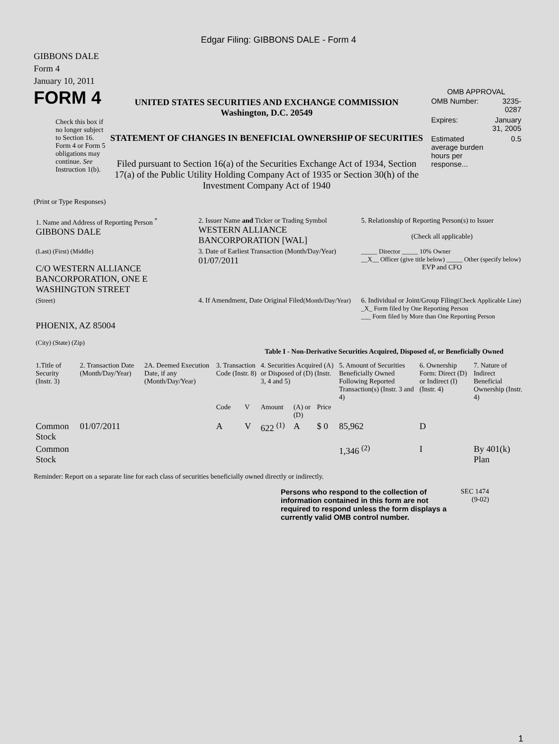Edgar Filing: GIBBONS DALE - Form 4
GIBBONS DALE
Form 4
January 10, 2011
FORM 4
Check this box if no longer subject to Section 16. Form 4 or Form 5 obligations may continue. See Instruction 1(b).
UNITED STATES SECURITIES AND EXCHANGE COMMISSION
Washington, D.C. 20549
STATEMENT OF CHANGES IN BENEFICIAL OWNERSHIP OF SECURITIES
Filed pursuant to Section 16(a) of the Securities Exchange Act of 1934, Section 17(a) of the Public Utility Holding Company Act of 1935 or Section 30(h) of the Investment Company Act of 1940
OMB APPROVAL
| OMB Number: | 3235-0287 |
| Expires: | January 31, 2005 |
| Estimated average burden hours per response... | 0.5 |
(Print or Type Responses)
| 1. Name and Address of Reporting Person <sup>*</sup> GIBBONS DALE | 2. Issuer Name and Ticker or Trading Symbol WESTERN ALLIANCE BANCORPORATION [WAL] | 5. Relationship of Reporting Person(s) to Issuer (Check all applicable) |
| (Last) (First) (Middle) C/O WESTERN ALLIANCE BANCORPORATION, ONE E WASHINGTON STREET | 3. Date of Earliest Transaction (Month/Day/Year) 01/07/2011 | _____ Director _____ 10% Owner __X__ Officer (give title below) _____ Other (specify below) EVP and CFO |
| (Street) PHOENIX, AZ 85004 (City) (State) (Zip) | 4. If Amendment, Date Original Filed (Month/Day/Year) | 6. Individual or Joint/Group Filing (Check Applicable Line) _X_ Form filed by One Reporting Person ___ Form filed by More than One Reporting Person |
Table I - Non-Derivative Securities Acquired, Disposed of, or Beneficially Owned
| 1.Title of Security (Instr. 3) | 2. Transaction Date (Month/Day/Year) | 2A. Deemed Execution Date, if any (Month/Day/Year) | 3. Transaction Code (Instr. 8) | | 4. Securities Acquired (A) or Disposed of (D) (Instr. 3, 4 and 5) | | | 5. Amount of Securities Beneficially Owned Following Reported Transaction(s) (Instr. 3 and 4) | 6. Ownership Form: Direct (D) or Indirect (I) (Instr. 4) | 7. Nature of Indirect Beneficial Ownership (Instr. 4) |
| --- | --- | --- | --- | --- | --- | --- | --- | --- | --- | --- |
| | | | Code | V | Amount | (A) or (D) | Price | | | |
| Common Stock | 01/07/2011 | | A | V | 622 <sup>(1)</sup> | A | $ 0 | 85,962 | D | |
| Common Stock | | | | | | | | 1,346 <sup>(2)</sup> | I | By 401(k) Plan |
Reminder: Report on a separate line for each class of securities beneficially owned directly or indirectly.
Persons who respond to the collection of information contained in this form are not required to respond unless the form displays a currently valid OMB control number.
SEC 1474
(9-02)
1